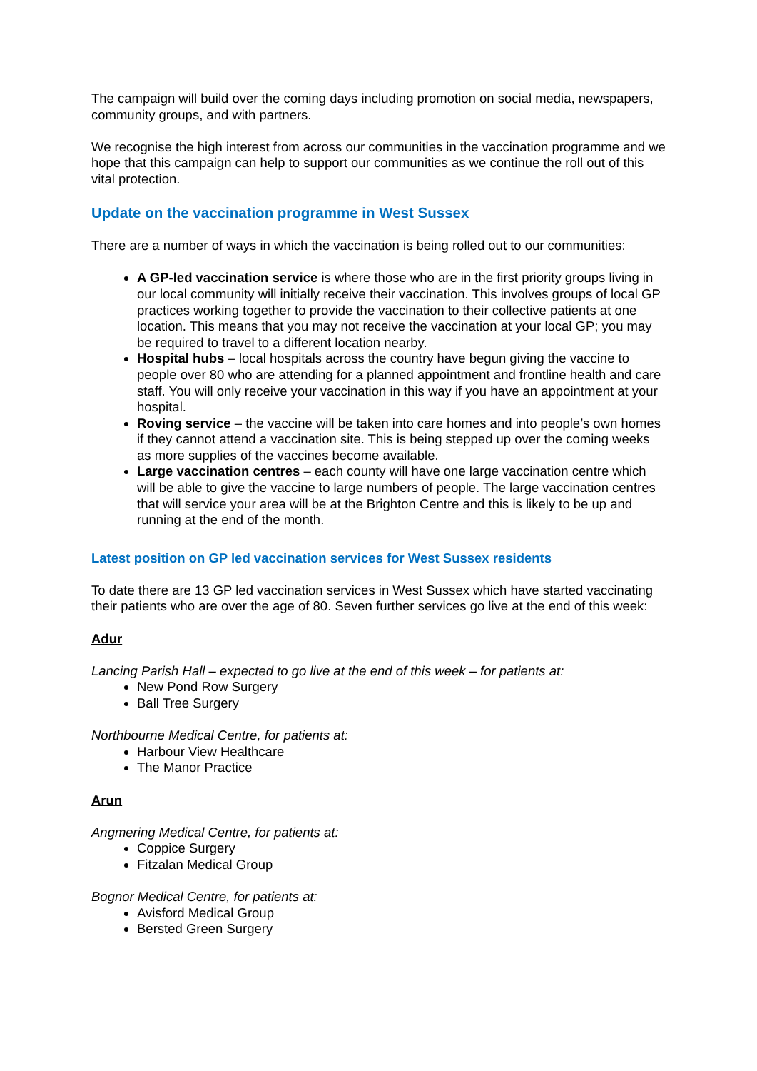The campaign will build over the coming days including promotion on social media, newspapers, community groups, and with partners.
We recognise the high interest from across our communities in the vaccination programme and we hope that this campaign can help to support our communities as we continue the roll out of this vital protection.
Update on the vaccination programme in West Sussex
There are a number of ways in which the vaccination is being rolled out to our communities:
A GP-led vaccination service is where those who are in the first priority groups living in our local community will initially receive their vaccination. This involves groups of local GP practices working together to provide the vaccination to their collective patients at one location. This means that you may not receive the vaccination at your local GP; you may be required to travel to a different location nearby.
Hospital hubs – local hospitals across the country have begun giving the vaccine to people over 80 who are attending for a planned appointment and frontline health and care staff. You will only receive your vaccination in this way if you have an appointment at your hospital.
Roving service – the vaccine will be taken into care homes and into people’s own homes if they cannot attend a vaccination site. This is being stepped up over the coming weeks as more supplies of the vaccines become available.
Large vaccination centres – each county will have one large vaccination centre which will be able to give the vaccine to large numbers of people. The large vaccination centres that will service your area will be at the Brighton Centre and this is likely to be up and running at the end of the month.
Latest position on GP led vaccination services for West Sussex residents
To date there are 13 GP led vaccination services in West Sussex which have started vaccinating their patients who are over the age of 80. Seven further services go live at the end of this week:
Adur
Lancing Parish Hall – expected to go live at the end of this week – for patients at:
New Pond Row Surgery
Ball Tree Surgery
Northbourne Medical Centre, for patients at:
Harbour View Healthcare
The Manor Practice
Arun
Angmering Medical Centre, for patients at:
Coppice Surgery
Fitzalan Medical Group
Bognor Medical Centre, for patients at:
Avisford Medical Group
Bersted Green Surgery